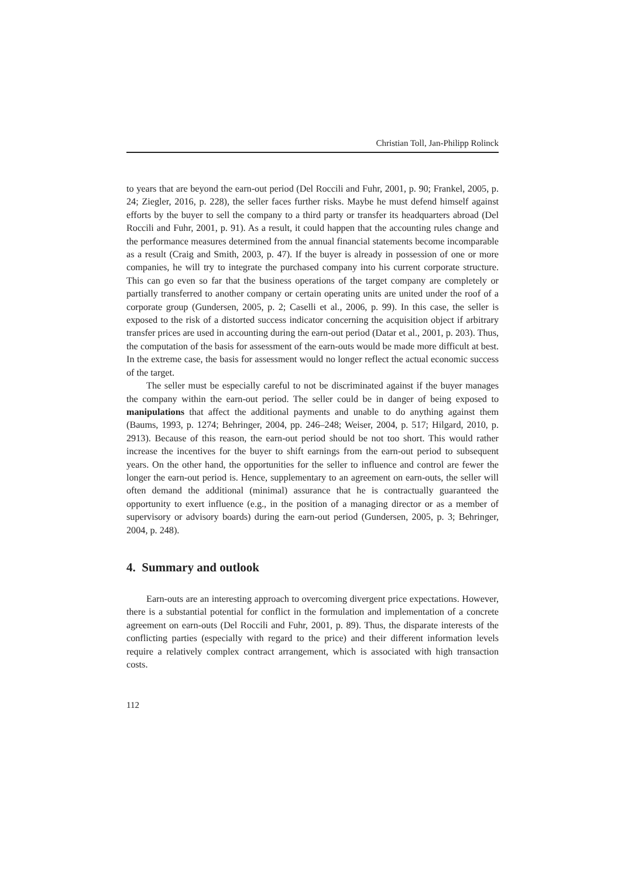Christian Toll, Jan-Philipp Rolinck
to years that are beyond the earn-out period (Del Roccili and Fuhr, 2001, p. 90; Frankel, 2005, p. 24; Ziegler, 2016, p. 228), the seller faces further risks. Maybe he must defend himself against efforts by the buyer to sell the company to a third party or transfer its headquarters abroad (Del Roccili and Fuhr, 2001, p. 91). As a result, it could happen that the accounting rules change and the performance measures determined from the annual financial statements become incomparable as a result (Craig and Smith, 2003, p. 47). If the buyer is already in possession of one or more companies, he will try to integrate the purchased company into his current corporate structure. This can go even so far that the business operations of the target company are completely or partially transferred to another company or certain operating units are united under the roof of a corporate group (Gundersen, 2005, p. 2; Caselli et al., 2006, p. 99). In this case, the seller is exposed to the risk of a distorted success indicator concerning the acquisition object if arbitrary transfer prices are used in accounting during the earn-out period (Datar et al., 2001, p. 203). Thus, the computation of the basis for assessment of the earn-outs would be made more difficult at best. In the extreme case, the basis for assessment would no longer reflect the actual economic success of the target.
The seller must be especially careful to not be discriminated against if the buyer manages the company within the earn-out period. The seller could be in danger of being exposed to manipulations that affect the additional payments and unable to do anything against them (Baums, 1993, p. 1274; Behringer, 2004, pp. 246–248; Weiser, 2004, p. 517; Hilgard, 2010, p. 2913). Because of this reason, the earn-out period should be not too short. This would rather increase the incentives for the buyer to shift earnings from the earn-out period to subsequent years. On the other hand, the opportunities for the seller to influence and control are fewer the longer the earn-out period is. Hence, supplementary to an agreement on earn-outs, the seller will often demand the additional (minimal) assurance that he is contractually guaranteed the opportunity to exert influence (e.g., in the position of a managing director or as a member of supervisory or advisory boards) during the earn-out period (Gundersen, 2005, p. 3; Behringer, 2004, p. 248).
4. Summary and outlook
Earn-outs are an interesting approach to overcoming divergent price expectations. However, there is a substantial potential for conflict in the formulation and implementation of a concrete agreement on earn-outs (Del Roccili and Fuhr, 2001, p. 89). Thus, the disparate interests of the conflicting parties (especially with regard to the price) and their different information levels require a relatively complex contract arrangement, which is associated with high transaction costs.
112